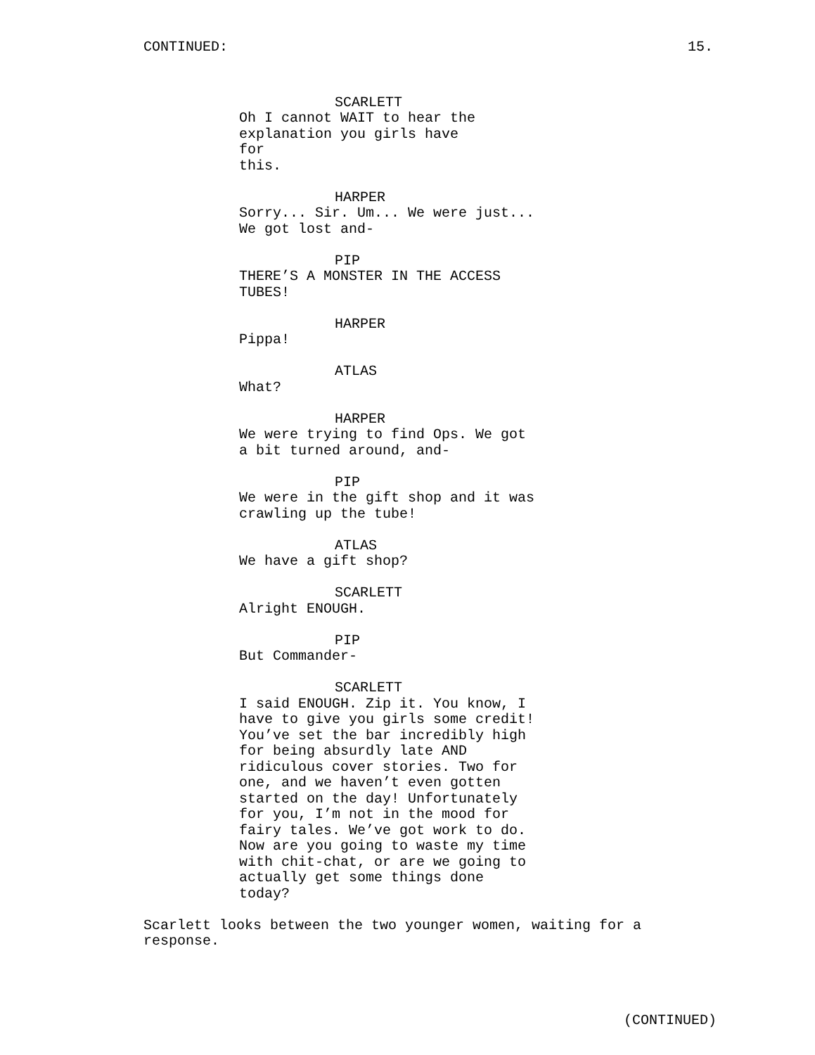CONTINUED: 15.
SCARLETT
Oh I cannot WAIT to hear the
explanation you girls have for
this.
HARPER
Sorry... Sir. Um... We were just...
We got lost and-
PIP
THERE’S A MONSTER IN THE ACCESS
TUBES!
HARPER
Pippa!
ATLAS
What?
HARPER
We were trying to find Ops. We got
a bit turned around, and-
PIP
We were in the gift shop and it was
crawling up the tube!
ATLAS
We have a gift shop?
SCARLETT
Alright ENOUGH.
PIP
But Commander-
SCARLETT
I said ENOUGH. Zip it. You know, I
have to give you girls some credit!
You’ve set the bar incredibly high
for being absurdly late AND
ridiculous cover stories. Two for
one, and we haven’t even gotten
started on the day! Unfortunately
for you, I’m not in the mood for
fairy tales. We’ve got work to do.
Now are you going to waste my time
with chit-chat, or are we going to
actually get some things done
today?
Scarlett looks between the two younger women, waiting for a
response.
(CONTINUED)